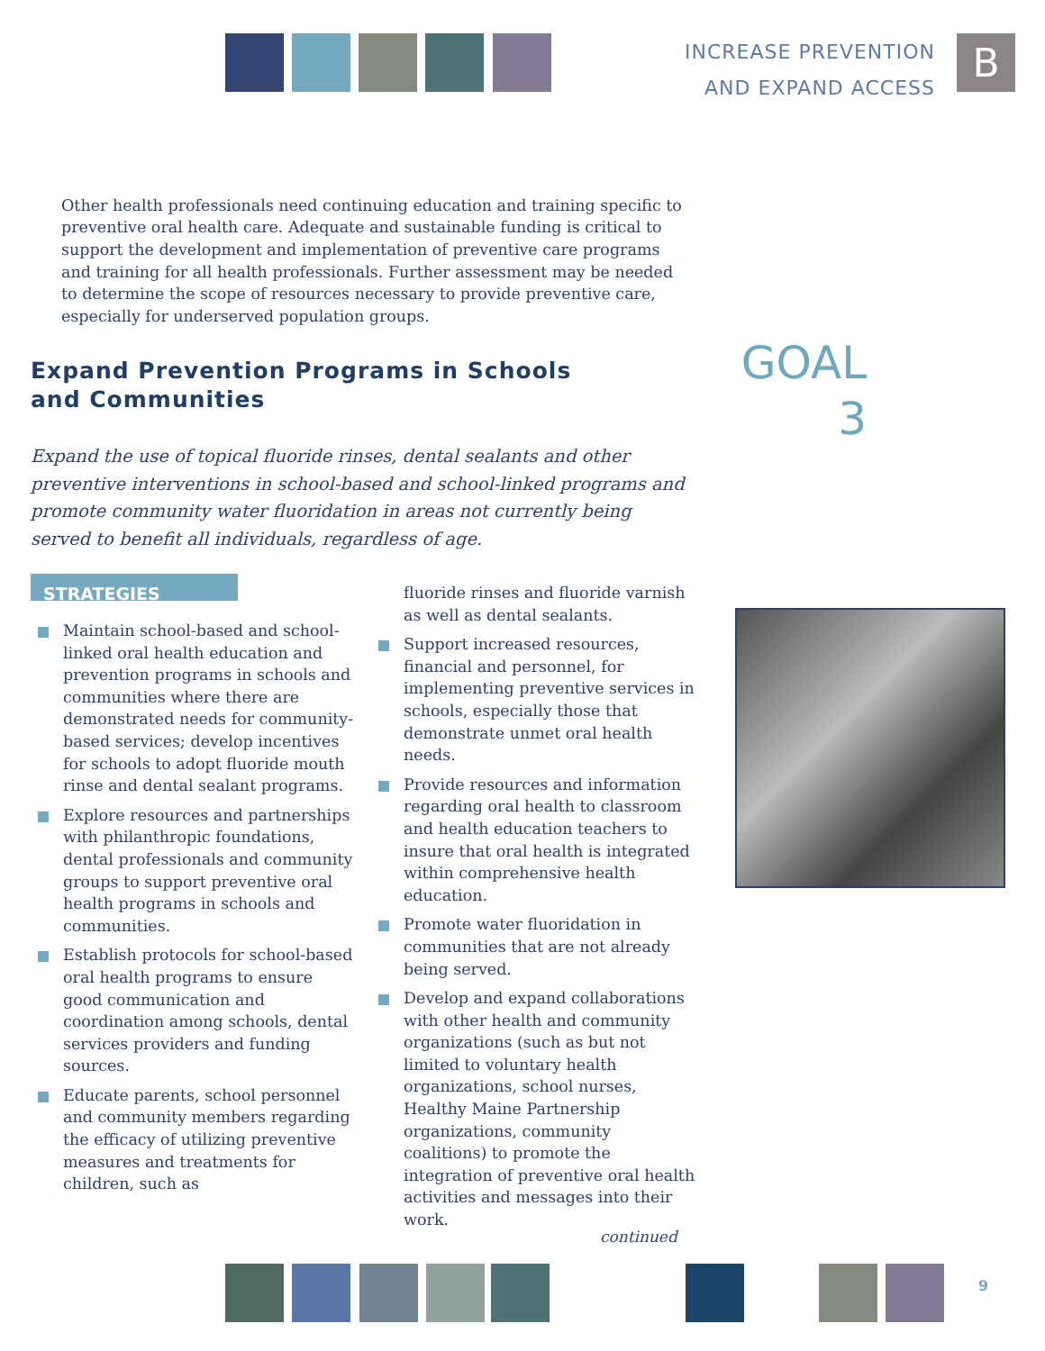INCREASE PREVENTION
AND EXPAND ACCESS
B
Other health professionals need continuing education and training specific to preventive oral health care. Adequate and sustainable funding is critical to support the development and implementation of preventive care programs and training for all health professionals. Further assessment may be needed to determine the scope of resources necessary to provide preventive care, especially for underserved population groups.
Expand Prevention Programs in Schools
and Communities
GOAL
3
Expand the use of topical fluoride rinses, dental sealants and other preventive interventions in school-based and school-linked programs and promote community water fluoridation in areas not currently being served to benefit all individuals, regardless of age.
STRATEGIES
Maintain school-based and school-linked oral health education and prevention programs in schools and communities where there are demonstrated needs for community-based services; develop incentives for schools to adopt fluoride mouth rinse and dental sealant programs.
Explore resources and partnerships with philanthropic foundations, dental professionals and community groups to support preventive oral health programs in schools and communities.
Establish protocols for school-based oral health programs to ensure good communication and coordination among schools, dental services providers and funding sources.
Educate parents, school personnel and community members regarding the efficacy of utilizing preventive measures and treatments for children, such as
fluoride rinses and fluoride varnish as well as dental sealants.
Support increased resources, financial and personnel, for implementing preventive services in schools, especially those that demonstrate unmet oral health needs.
Provide resources and information regarding oral health to classroom and health education teachers to insure that oral health is integrated within comprehensive health education.
Promote water fluoridation in communities that are not already being served.
Develop and expand collaborations with other health and community organizations (such as but not limited to voluntary health organizations, school nurses, Healthy Maine Partnership organizations, community coalitions) to promote the integration of preventive oral health activities and messages into their work.
continued
9